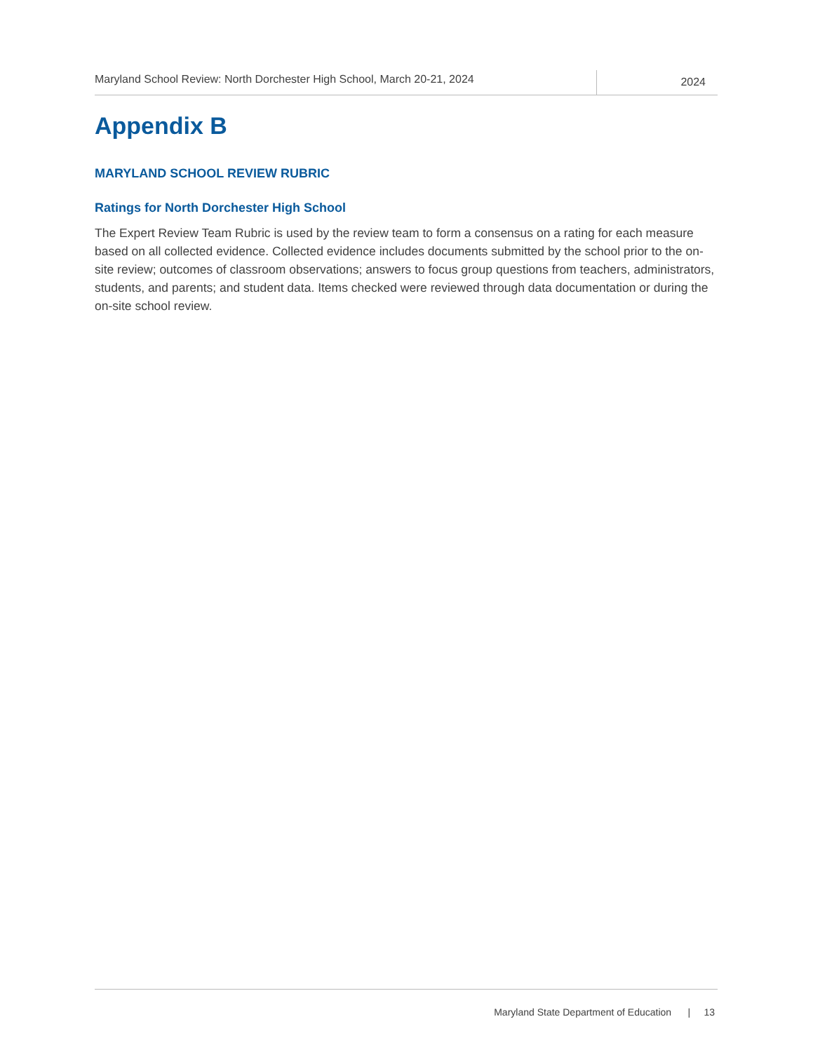Maryland School Review: North Dorchester High School, March 20-21, 2024
2024
Appendix B
MARYLAND SCHOOL REVIEW RUBRIC
Ratings for North Dorchester High School
The Expert Review Team Rubric is used by the review team to form a consensus on a rating for each measure based on all collected evidence. Collected evidence includes documents submitted by the school prior to the on-site review; outcomes of classroom observations; answers to focus group questions from teachers, administrators, students, and parents; and student data. Items checked were reviewed through data documentation or during the on-site school review.
Maryland State Department of Education | 13